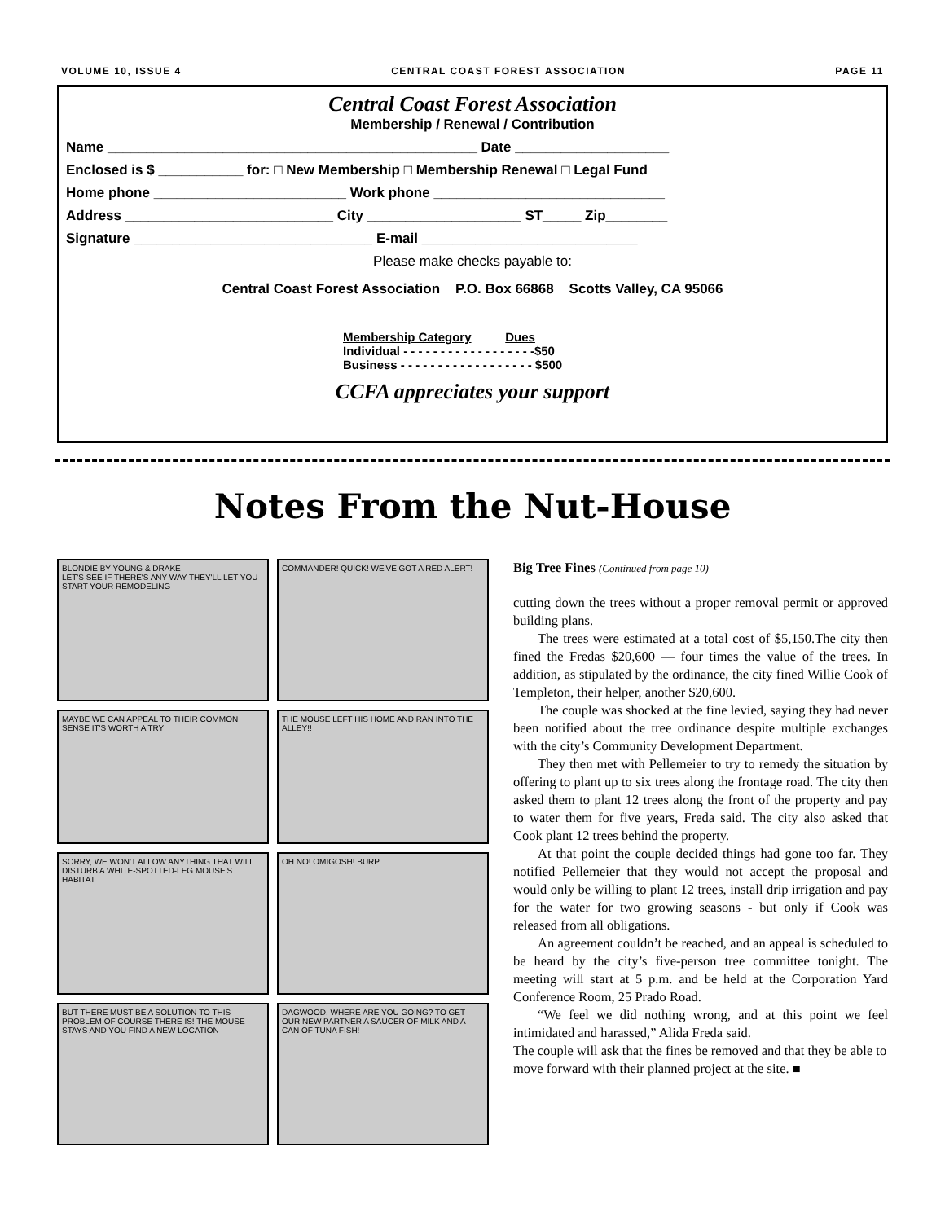VOLUME 10, ISSUE 4 CENTRAL COAST FOREST ASSOCIATION PAGE 11
Central Coast Forest Association
Membership / Renewal / Contribution
Name ________________________________________________ Date ____________________
Enclosed is $ ___________ for: □ New Membership □ Membership Renewal □ Legal Fund
Home phone _________________________ Work phone ______________________________
Address ___________________________ City ____________________ ST_____ Zip________
Signature _______________________________ E-mail ____________________________
Please make checks payable to:
Central Coast Forest Association P.O. Box 66868 Scotts Valley, CA 95066
Membership Category Dues
Individual - - - - - - - - - - - - - - - - - -$50
Business - - - - - - - - - - - - - - - - - - $500
CCFA appreciates your support
Notes From the Nut-House
BLONDIE BY YOUNG & DRAKE
LET'S SEE IF THERE'S ANY WAY THEY'LL LET YOU START YOUR REMODELING
COMMANDER! QUICK! WE'VE GOT A RED ALERT!
MAYBE WE CAN APPEAL TO THEIR COMMON SENSE IT'S WORTH A TRY
THE MOUSE LEFT HIS HOME AND RAN INTO THE ALLEY!!
SORRY, WE WON'T ALLOW ANYTHING THAT WILL DISTURB A WHITE-SPOTTED-LEG MOUSE'S HABITAT
OH NO! OMIGOSH! BURP
BUT THERE MUST BE A SOLUTION TO THIS PROBLEM OF COURSE THERE IS! THE MOUSE STAYS AND YOU FIND A NEW LOCATION
DAGWOOD, WHERE ARE YOU GOING? TO GET OUR NEW PARTNER A SAUCER OF MILK AND A CAN OF TUNA FISH!
Big Tree Fines (Continued from page 10)
cutting down the trees without a proper removal permit or approved building plans.
The trees were estimated at a total cost of $5,150.The city then fined the Fredas $20,600 — four times the value of the trees. In addition, as stipulated by the ordinance, the city fined Willie Cook of Templeton, their helper, another $20,600.
The couple was shocked at the fine levied, saying they had never been notified about the tree ordinance despite multiple exchanges with the city’s Community Development Department.
They then met with Pellemeier to try to remedy the situation by offering to plant up to six trees along the frontage road. The city then asked them to plant 12 trees along the front of the property and pay to water them for five years, Freda said. The city also asked that Cook plant 12 trees behind the property.
At that point the couple decided things had gone too far. They notified Pellemeier that they would not accept the proposal and would only be willing to plant 12 trees, install drip irrigation and pay for the water for two growing seasons - but only if Cook was released from all obligations.
An agreement couldn’t be reached, and an appeal is scheduled to be heard by the city’s five-person tree committee tonight. The meeting will start at 5 p.m. and be held at the Corporation Yard Conference Room, 25 Prado Road.
“We feel we did nothing wrong, and at this point we feel intimidated and harassed,” Alida Freda said.
The couple will ask that the fines be removed and that they be able to move forward with their planned project at the site. ■